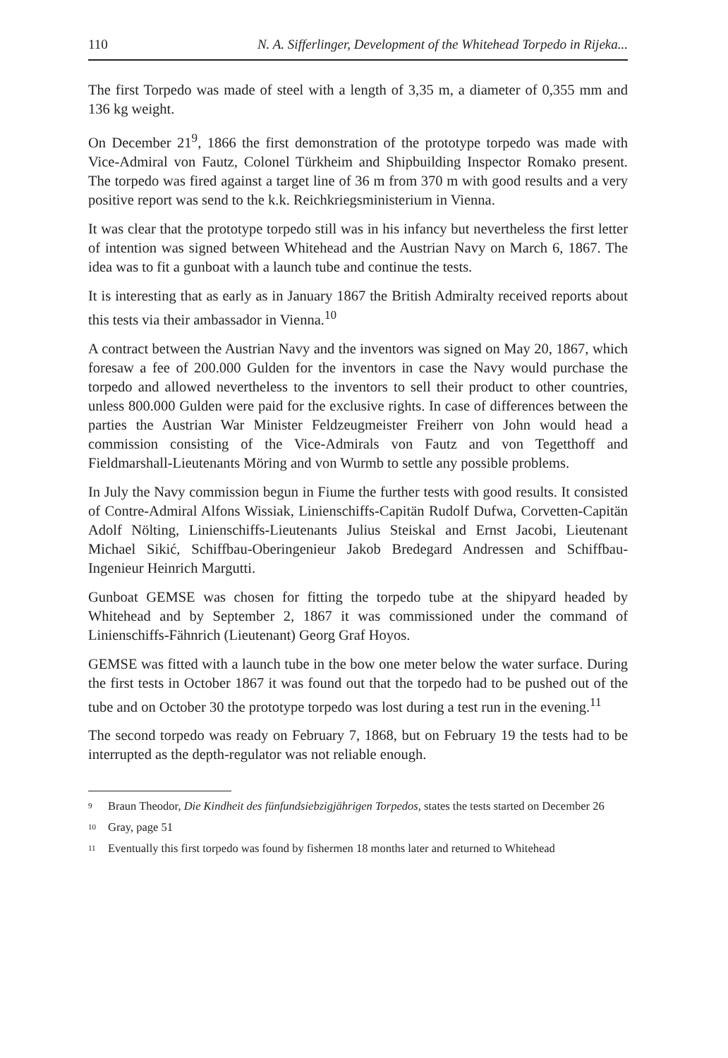110 N. A. Sifferlinger, Development of the Whitehead Torpedo in Rijeka...
The first Torpedo was made of steel with a length of 3,35 m, a diameter of 0,355 mm and 136 kg weight.
On December 21<sup>9</sup>, 1866 the first demonstration of the prototype torpedo was made with Vice-Admiral von Fautz, Colonel Türkheim and Shipbuilding Inspector Romako present. The torpedo was fired against a target line of 36 m from 370 m with good results and a very positive report was send to the k.k. Reichkriegsministerium in Vienna.
It was clear that the prototype torpedo still was in his infancy but nevertheless the first letter of intention was signed between Whitehead and the Austrian Navy on March 6, 1867. The idea was to fit a gunboat with a launch tube and continue the tests.
It is interesting that as early as in January 1867 the British Admiralty received reports about this tests via their ambassador in Vienna.<sup>10</sup>
A contract between the Austrian Navy and the inventors was signed on May 20, 1867, which foresaw a fee of 200.000 Gulden for the inventors in case the Navy would purchase the torpedo and allowed nevertheless to the inventors to sell their product to other countries, unless 800.000 Gulden were paid for the exclusive rights. In case of differences between the parties the Austrian War Minister Feldzeugmeister Freiherr von John would head a commission consisting of the Vice-Admirals von Fautz and von Tegetthoff and Fieldmarshall-Lieutenants Möring and von Wurmb to settle any possible problems.
In July the Navy commission begun in Fiume the further tests with good results. It consisted of Contre-Admiral Alfons Wissiak, Linienschiffs-Capitän Rudolf Dufwa, Corvetten-Capitän Adolf Nölting, Linienschiffs-Lieutenants Julius Steiskal and Ernst Jacobi, Lieutenant Michael Sikić, Schiffbau-Oberingenieur Jakob Bredegard Andressen and Schiffbau-Ingenieur Heinrich Margutti.
Gunboat GEMSE was chosen for fitting the torpedo tube at the shipyard headed by Whitehead and by September 2, 1867 it was commissioned under the command of Linienschiffs-Fähnrich (Lieutenant) Georg Graf Hoyos.
GEMSE was fitted with a launch tube in the bow one meter below the water surface. During the first tests in October 1867 it was found out that the torpedo had to be pushed out of the tube and on October 30 the prototype torpedo was lost during a test run in the evening.<sup>11</sup>
The second torpedo was ready on February 7, 1868, but on February 19 the tests had to be interrupted as the depth-regulator was not reliable enough.
<sup>9</sup> Braun Theodor, Die Kindheit des fünfundsiebzigjährigen Torpedos, states the tests started on December 26
<sup>10</sup> Gray, page 51
<sup>11</sup> Eventually this first torpedo was found by fishermen 18 months later and returned to Whitehead